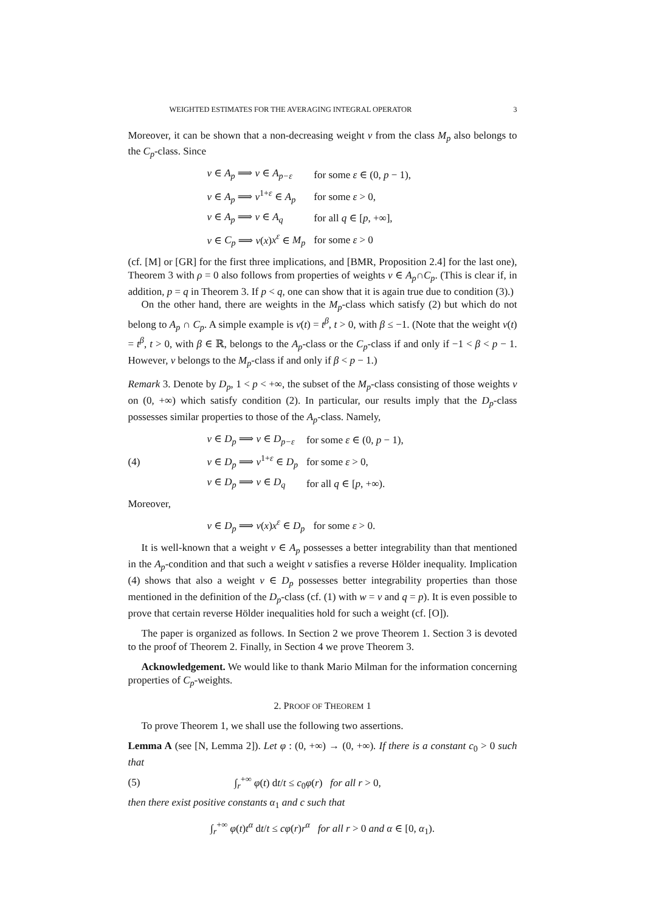WEIGHTED ESTIMATES FOR THE AVERAGING INTEGRAL OPERATOR 3
Moreover, it can be shown that a non-decreasing weight v from the class M<sub>p</sub> also belongs to the C<sub>p</sub>-class. Since
| v ∈ A<sub>p</sub> ⟹ v ∈ A<sub>p−ε</sub> | for some ε ∈ (0, p − 1), |
| v ∈ A<sub>p</sub> ⟹ v<sup>1+ε</sup> ∈ A<sub>p</sub> | for some ε > 0, |
| v ∈ A<sub>p</sub> ⟹ v ∈ A<sub>q</sub> | for all q ∈ [ p , +∞], |
| v ∈ C<sub>p</sub> ⟹ v ( x ) x<sup>ε</sup> ∈ M<sub>p</sub> | for some ε > 0 |
(cf. [M] or [GR] for the first three implications, and [BMR, Proposition 2.4] for the last one), Theorem 3 with ρ = 0 also follows from properties of weights v ∈ A<sub>p</sub>∩C<sub>p</sub>. (This is clear if, in addition, p = q in Theorem 3. If p < q, one can show that it is again true due to condition (3).)
On the other hand, there are weights in the M<sub>p</sub>-class which satisfy (2) but which do not belong to A<sub>p</sub> ∩ C<sub>p</sub>. A simple example is v(t) = t<sup>β</sup>, t > 0, with β ≤ −1. (Note that the weight v(t) = t<sup>β</sup>, t > 0, with β ∈ ℝ, belongs to the A<sub>p</sub>-class or the C<sub>p</sub>-class if and only if −1 < β < p − 1. However, v belongs to the M<sub>p</sub>-class if and only if β < p − 1.)
Remark 3. Denote by D<sub>p</sub>, 1 < p < +∞, the subset of the M<sub>p</sub>-class consisting of those weights v on (0, +∞) which satisfy condition (2). In particular, our results imply that the D<sub>p</sub>-class possesses similar properties to those of the A<sub>p</sub>-class. Namely,
(4)
| v ∈ D<sub>p</sub> ⟹ v ∈ D<sub>p−ε</sub> | for some ε ∈ (0, p − 1), |
| v ∈ D<sub>p</sub> ⟹ v<sup>1+ε</sup> ∈ D<sub>p</sub> | for some ε > 0, |
| v ∈ D<sub>p</sub> ⟹ v ∈ D<sub>q</sub> | for all q ∈ [ p , +∞). |
Moreover,
| v ∈ D<sub>p</sub> ⟹ v ( x ) x<sup>ε</sup> ∈ D<sub>p</sub> | for some ε > 0. |
It is well-known that a weight v ∈ A<sub>p</sub> possesses a better integrability than that mentioned in the A<sub>p</sub>-condition and that such a weight v satisfies a reverse Hölder inequality. Implication (4) shows that also a weight v ∈ D<sub>p</sub> possesses better integrability properties than those mentioned in the definition of the D<sub>p</sub>-class (cf. (1) with w = v and q = p). It is even possible to prove that certain reverse Hölder inequalities hold for such a weight (cf. [O]).
The paper is organized as follows. In Section 2 we prove Theorem 1. Section 3 is devoted to the proof of Theorem 2. Finally, in Section 4 we prove Theorem 3.
Acknowledgement. We would like to thank Mario Milman for the information concerning properties of C<sub>p</sub>-weights.
2. PROOF OF THEOREM 1
To prove Theorem 1, we shall use the following two assertions.
Lemma A (see [N, Lemma 2]). Let φ : (0, +∞) → (0, +∞). If there is a constant c<sub>0</sub> > 0 such that
(5) ∫<sub>r</sub><sup>+∞</sup> φ(t) dt/t ≤ c<sub>0</sub>φ(r) for all r > 0,
then there exist positive constants α<sub>1</sub> and c such that
∫<sub>r</sub><sup>+∞</sup> φ(t)t<sup>α</sup> dt/t ≤ cφ(r)r<sup>α</sup> for all r > 0 and α ∈ [0, α<sub>1</sub>).